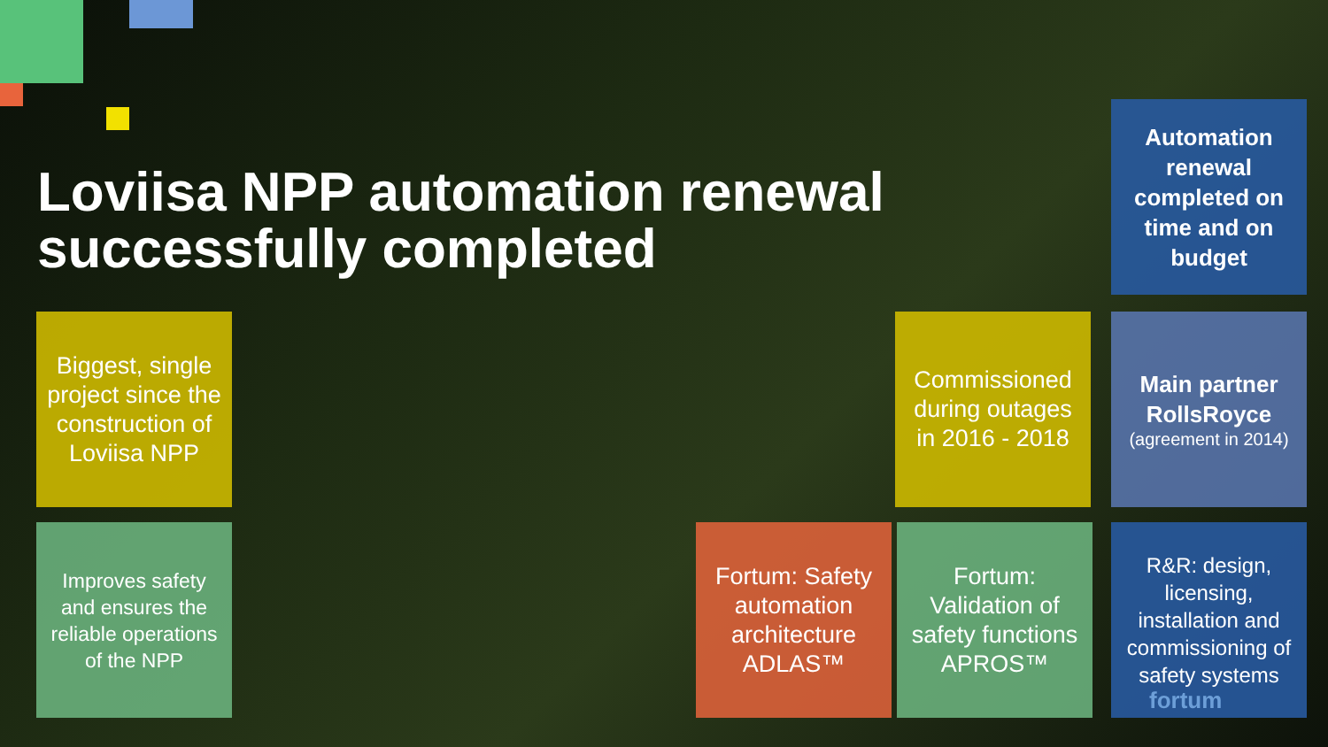Loviisa NPP automation renewal successfully completed
Automation renewal completed on time and on budget
Biggest, single project since the construction of Loviisa NPP
Commissioned during outages in 2016 - 2018
Main partner RollsRoyce
(agreement in 2014)
Improves safety and ensures the reliable operations of the NPP
Fortum: Safety automation architecture ADLAS™
Fortum: Validation of safety functions APROS™
R&R: design, licensing, installation and commissioning of safety systems
fortum